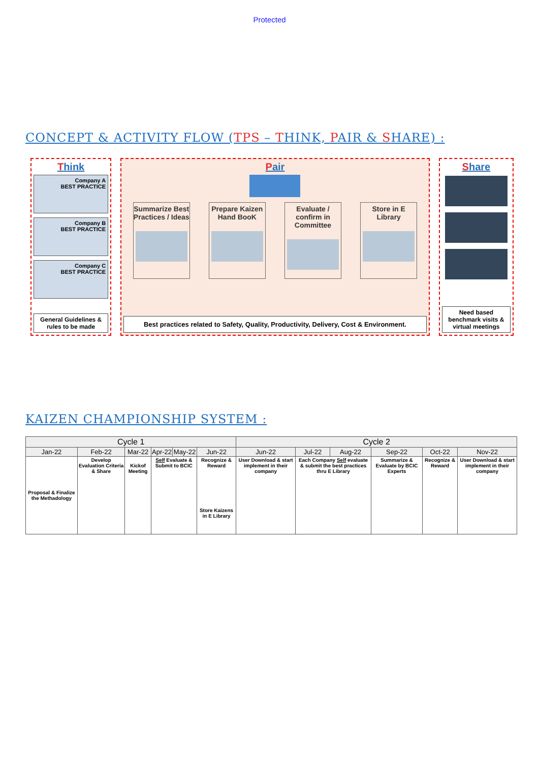Protected
CONCEPT & ACTIVITY FLOW (TPS – THINK, PAIR & SHARE) :
Think
Company A
BEST PRACTICE
Company B
BEST PRACTICE
Company C
BEST PRACTICE
General Guidelines & rules to be made
Pair
Summarize Best Practices / Ideas
Prepare Kaizen Hand BooK
Evaluate / confirm in Committee
Store in E Library
Best practices related to Safety, Quality, Productivity, Delivery, Cost & Environment.
Share
Need based benchmark visits & virtual meetings
KAIZEN CHAMPIONSHIP SYSTEM :
| Cycle 1 | | | | | | Cycle 2 | | | | | |
| --- | --- | --- | --- | --- | --- | --- | --- | --- | --- | --- | --- |
| Jan-22 | Feb-22 | Mar-22 | Apr-22 | May-22 | Jun-22 | Jun-22 | Jul-22 | Aug-22 | Sep-22 | Oct-22 | Nov-22 |
| Proposal & Finalize the Methadology | Develop Evaluation Criteria & Share | Kickof Meeting | Self Evaluate & Submit to BCIC | | Recognize & Reward Store Kaizens in E Library | User Download & start implement in their company | Each Company Self evaluate & submit the best practices thru E Library | | Summarize & Evaluate by BCIC Experts | Recognize & Reward | User Download & start implement in their company |